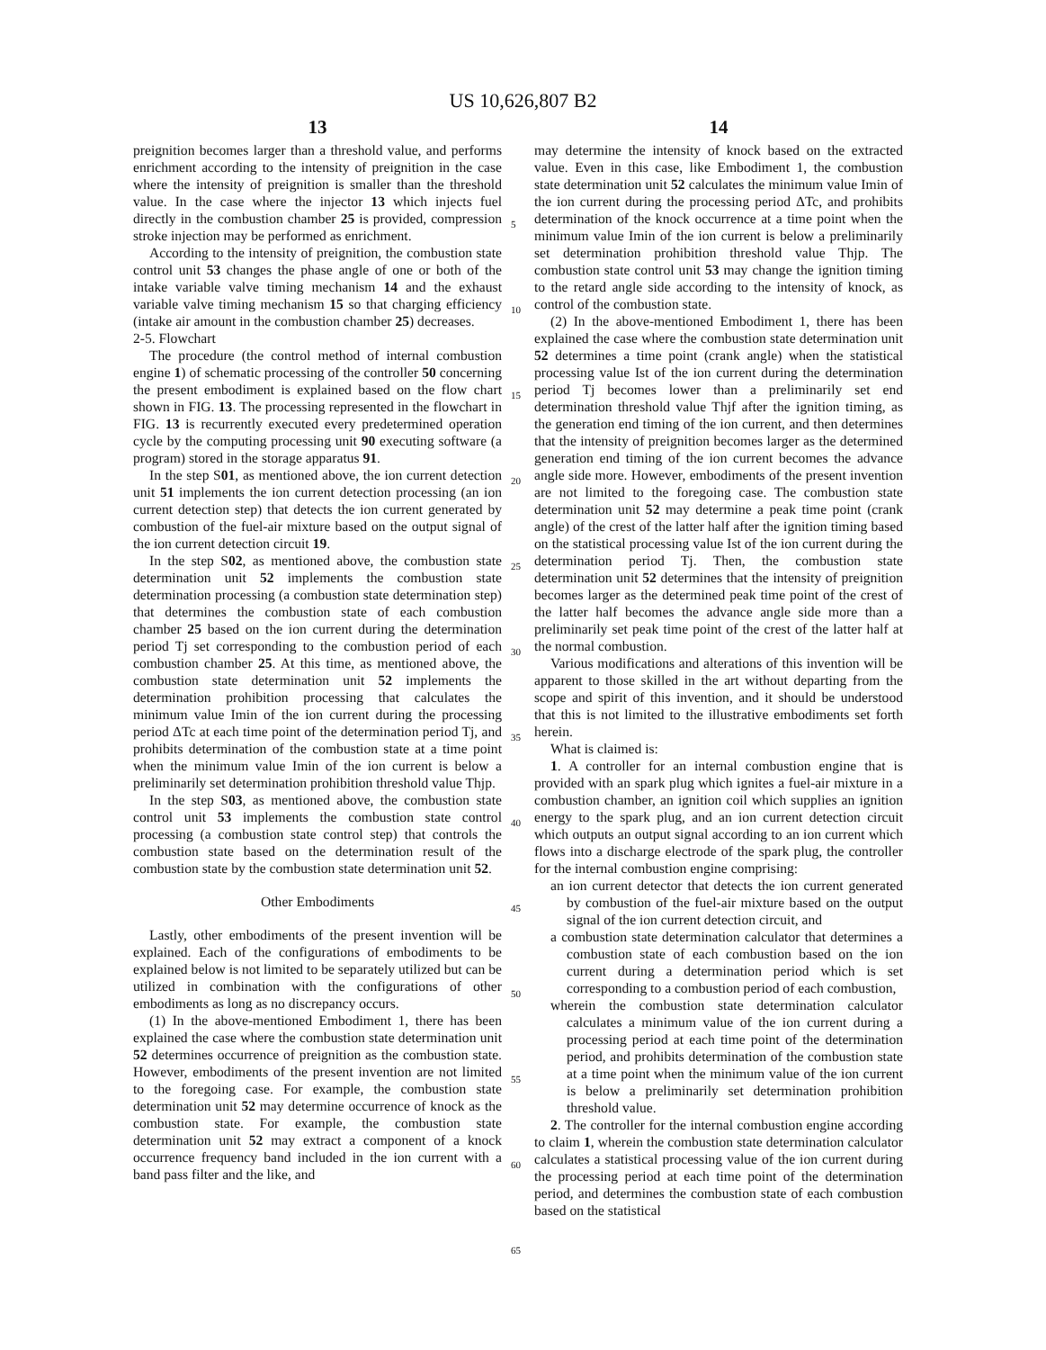US 10,626,807 B2
13
preignition becomes larger than a threshold value, and performs enrichment according to the intensity of preignition in the case where the intensity of preignition is smaller than the threshold value. In the case where the injector 13 which injects fuel directly in the combustion chamber 25 is provided, compression stroke injection may be performed as enrichment.
According to the intensity of preignition, the combustion state control unit 53 changes the phase angle of one or both of the intake variable valve timing mechanism 14 and the exhaust variable valve timing mechanism 15 so that charging efficiency (intake air amount in the combustion chamber 25) decreases.
2-5. Flowchart
The procedure (the control method of internal combustion engine 1) of schematic processing of the controller 50 concerning the present embodiment is explained based on the flow chart shown in FIG. 13. The processing represented in the flowchart in FIG. 13 is recurrently executed every predetermined operation cycle by the computing processing unit 90 executing software (a program) stored in the storage apparatus 91.
In the step S01, as mentioned above, the ion current detection unit 51 implements the ion current detection processing (an ion current detection step) that detects the ion current generated by combustion of the fuel-air mixture based on the output signal of the ion current detection circuit 19.
In the step S02, as mentioned above, the combustion state determination unit 52 implements the combustion state determination processing (a combustion state determination step) that determines the combustion state of each combustion chamber 25 based on the ion current during the determination period Tj set corresponding to the combustion period of each combustion chamber 25. At this time, as mentioned above, the combustion state determination unit 52 implements the determination prohibition processing that calculates the minimum value Imin of the ion current during the processing period ΔTc at each time point of the determination period Tj, and prohibits determination of the combustion state at a time point when the minimum value Imin of the ion current is below a preliminarily set determination prohibition threshold value Thjp.
In the step S03, as mentioned above, the combustion state control unit 53 implements the combustion state control processing (a combustion state control step) that controls the combustion state based on the determination result of the combustion state by the combustion state determination unit 52.
Other Embodiments
Lastly, other embodiments of the present invention will be explained. Each of the configurations of embodiments to be explained below is not limited to be separately utilized but can be utilized in combination with the configurations of other embodiments as long as no discrepancy occurs.
(1) In the above-mentioned Embodiment 1, there has been explained the case where the combustion state determination unit 52 determines occurrence of preignition as the combustion state. However, embodiments of the present invention are not limited to the foregoing case. For example, the combustion state determination unit 52 may determine occurrence of knock as the combustion state. For example, the combustion state determination unit 52 may extract a component of a knock occurrence frequency band included in the ion current with a band pass filter and the like, and
14
may determine the intensity of knock based on the extracted value. Even in this case, like Embodiment 1, the combustion state determination unit 52 calculates the minimum value Imin of the ion current during the processing period ΔTc, and prohibits determination of the knock occurrence at a time point when the minimum value Imin of the ion current is below a preliminarily set determination prohibition threshold value Thjp. The combustion state control unit 53 may change the ignition timing to the retard angle side according to the intensity of knock, as control of the combustion state.
(2) In the above-mentioned Embodiment 1, there has been explained the case where the combustion state determination unit 52 determines a time point (crank angle) when the statistical processing value Ist of the ion current during the determination period Tj becomes lower than a preliminarily set end determination threshold value Thjf after the ignition timing, as the generation end timing of the ion current, and then determines that the intensity of preignition becomes larger as the determined generation end timing of the ion current becomes the advance angle side more. However, embodiments of the present invention are not limited to the foregoing case. The combustion state determination unit 52 may determine a peak time point (crank angle) of the crest of the latter half after the ignition timing based on the statistical processing value Ist of the ion current during the determination period Tj. Then, the combustion state determination unit 52 determines that the intensity of preignition becomes larger as the determined peak time point of the crest of the latter half becomes the advance angle side more than a preliminarily set peak time point of the crest of the latter half at the normal combustion.
Various modifications and alterations of this invention will be apparent to those skilled in the art without departing from the scope and spirit of this invention, and it should be understood that this is not limited to the illustrative embodiments set forth herein.
What is claimed is:
1. A controller for an internal combustion engine that is provided with an spark plug which ignites a fuel-air mixture in a combustion chamber, an ignition coil which supplies an ignition energy to the spark plug, and an ion current detection circuit which outputs an output signal according to an ion current which flows into a discharge electrode of the spark plug, the controller for the internal combustion engine comprising:
an ion current detector that detects the ion current generated by combustion of the fuel-air mixture based on the output signal of the ion current detection circuit, and
a combustion state determination calculator that determines a combustion state of each combustion based on the ion current during a determination period which is set corresponding to a combustion period of each combustion,
wherein the combustion state determination calculator calculates a minimum value of the ion current during a processing period at each time point of the determination period, and prohibits determination of the combustion state at a time point when the minimum value of the ion current is below a preliminarily set determination prohibition threshold value.
2. The controller for the internal combustion engine according to claim 1, wherein the combustion state determination calculator calculates a statistical processing value of the ion current during the processing period at each time point of the determination period, and determines the combustion state of each combustion based on the statistical
5
10
15
20
25
30
35
40
45
50
55
60
65